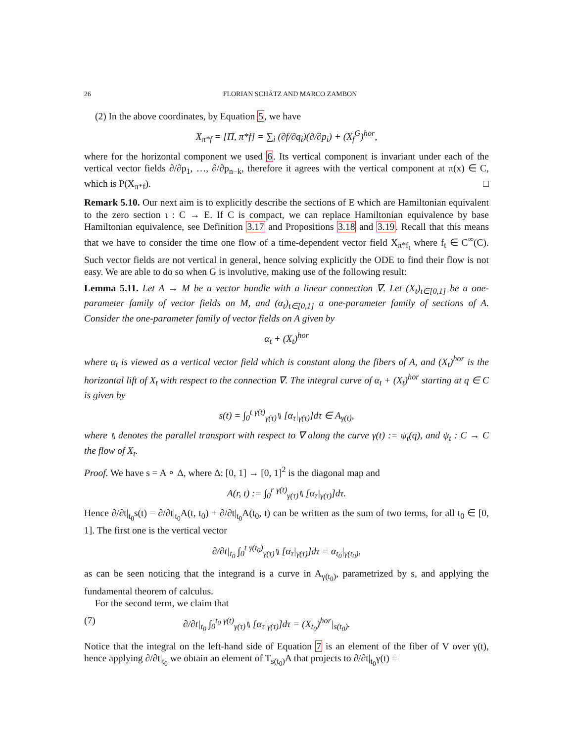26 FLORIAN SCHÄTZ AND MARCO ZAMBON
(2) In the above coordinates, by Equation 5, we have
X<sub>π*f</sub> = [Π, π*f] = ∑<sub>i</sub> (∂f/∂q<sub>i</sub>)(∂/∂p<sub>i</sub>) + (X<sub>f</sub><sup>G</sup>)<sup>hor</sup>,
where for the horizontal component we used 6. Its vertical component is invariant under each of the vertical vector fields ∂/∂p<sub>1</sub>, …, ∂/∂p<sub>n−k</sub>, therefore it agrees with the vertical component at π(x) ∈ C, which is P(X<sub>π*f</sub>). □
Remark 5.10. Our next aim is to explicitly describe the sections of E which are Hamiltonian equivalent to the zero section ι : C → E. If C is compact, we can replace Hamiltonian equivalence by base Hamiltonian equivalence, see Definition 3.17 and Propositions 3.18 and 3.19. Recall that this means that we have to consider the time one flow of a time-dependent vector field X<sub>π*f<sub>t</sub></sub> where f<sub>t</sub> ∈ C<sup>∞</sup>(C). Such vector fields are not vertical in general, hence solving explicitly the ODE to find their flow is not easy. We are able to do so when G is involutive, making use of the following result:
Lemma 5.11. Let A → M be a vector bundle with a linear connection ∇. Let (X<sub>t</sub>)<sub>t∈[0,1]</sub> be a one-parameter family of vector fields on M, and (α<sub>t</sub>)<sub>t∈[0,1]</sub> a one-parameter family of sections of A. Consider the one-parameter family of vector fields on A given by
α<sub>t</sub> + (X<sub>t</sub>)<sup>hor</sup>
where α<sub>t</sub> is viewed as a vertical vector field which is constant along the fibers of A, and (X<sub>t</sub>)<sup>hor</sup> is the horizontal lift of X<sub>t</sub> with respect to the connection ∇. The integral curve of α<sub>t</sub> + (X<sub>t</sub>)<sup>hor</sup> starting at q ∈ C is given by
s(t) = ∫<sub>0</sub><sup>t</sup> <sup>γ(t)</sup><sub>γ(τ)</sub>⑊ [α<sub>τ</sub>|<sub>γ(τ)</sub>]dτ ∈ A<sub>γ(t)</sub>,
where ⑊ denotes the parallel transport with respect to ∇ along the curve γ(t) := ψ<sub>t</sub>(q), and ψ<sub>t</sub> : C → C the flow of X<sub>t</sub>.
Proof. We have s = A ∘ Δ, where Δ: [0, 1] → [0, 1]<sup>2</sup> is the diagonal map and
A(r, t) := ∫<sub>0</sub><sup>r</sup> <sup>γ(t)</sup><sub>γ(τ)</sub>⑊ [α<sub>τ</sub>|<sub>γ(τ)</sub>]dτ.
Hence ∂/∂t|<sub>t<sub>0</sub></sub>s(t) = ∂/∂t|<sub>t<sub>0</sub></sub>A(t, t<sub>0</sub>) + ∂/∂t|<sub>t<sub>0</sub></sub>A(t<sub>0</sub>, t) can be written as the sum of two terms, for all t<sub>0</sub> ∈ [0, 1]. The first one is the vertical vector
∂/∂t|<sub>t<sub>0</sub></sub> ∫<sub>0</sub><sup>t</sup> <sup>γ(t<sub>0</sub>)</sup><sub>γ(τ)</sub>⑊ [α<sub>τ</sub>|<sub>γ(τ)</sub>]dτ = α<sub>t<sub>0</sub></sub>|<sub>γ(t<sub>0</sub>)</sub>,
as can be seen noticing that the integrand is a curve in A<sub>γ(t<sub>0</sub>)</sub>, parametrized by s, and applying the fundamental theorem of calculus.
For the second term, we claim that
(7) ∂/∂t|<sub>t<sub>0</sub></sub> ∫<sub>0</sub><sup>t<sub>0</sub></sup> <sup>γ(t)</sup><sub>γ(τ)</sub>⑊ [α<sub>τ</sub>|<sub>γ(τ)</sub>]dτ = (X<sub>t<sub>0</sub></sub>)<sup>hor</sup>|<sub>s(t<sub>0</sub>)</sub>.
Notice that the integral on the left-hand side of Equation 7 is an element of the fiber of V over γ(t), hence applying ∂/∂t|<sub>t<sub>0</sub></sub> we obtain an element of T<sub>s(t<sub>0</sub>)</sub>A that projects to ∂/∂t|<sub>t<sub>0</sub></sub>γ(t) =